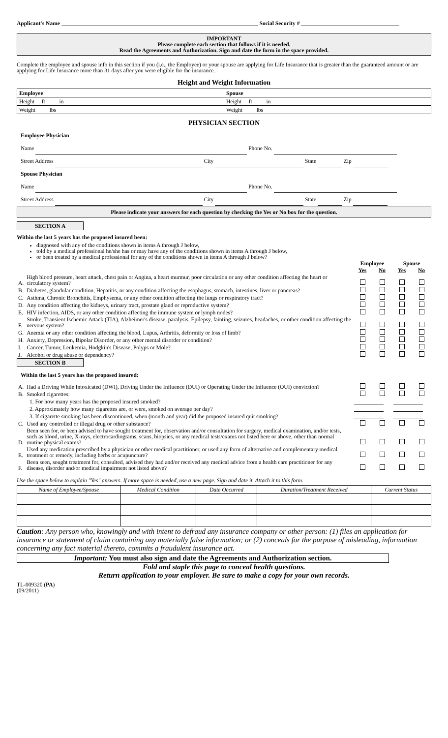Applicant's Name Social Security #
IMPORTANT
Please complete each section that follows if it is needed.
Read the Agreements and Authorization. Sign and date the form in the space provided.
Complete the employee and spouse info in this section if you (i.e., the Employee) or your spouse are applying for Life Insurance that is greater than the guaranteed amount or are applying for Life Insurance more than 31 days after you were eligible for the insurance.
Height and Weight Information
| Employee | Spouse |
| --- | --- |
| Height ft in | Height ft in |
| Weight lbs | Weight lbs |
PHYSICIAN SECTION
Employee Physician
Name Phone No.
Street Address City State Zip
Spouse Physician
Name Phone No.
Street Address City State Zip
Please indicate your answers for each question by checking the Yes or No box for the question.
SECTION A
Within the last 5 years has the proposed insured been:
diagnosed with any of the conditions shown in items A through J below,
told by a medical professional he/she has or may have any of the conditions shown in items A through J below,
or been treated by a medical professional for any of the conditions shown in items A through J below?
| | | Employee | | Spouse | |
| | | Yes | No | Yes | No |
| A. | High blood pressure, heart attack, chest pain or Angina, a heart murmur, poor circulation or any other condition affecting the heart or circulatory system? | | | | |
| B. | Diabetes, glandular condition, Hepatitis, or any condition affecting the esophagus, stomach, intestines, liver or pancreas? | | | | |
| C. | Asthma, Chronic Bronchitis, Emphysema, or any other condition affecting the lungs or respiratory tract? | | | | |
| D. | Any condition affecting the kidneys, urinary tract, prostate gland or reproductive system? | | | | |
| E. | HIV infection, AIDS, or any other condition affecting the immune system or lymph nodes? | | | | |
| F. | Stroke, Transient Ischemic Attack (TIA), Alzheimer's disease, paralysis, Epilepsy, fainting, seizures, headaches, or other condition affecting the nervous system? | | | | |
| G. | Anemia or any other condition affecting the blood, Lupus, Arthritis, deformity or loss of limb? | | | | |
| H. | Anxiety, Depression, Bipolar Disorder, or any other mental disorder or condition? | | | | |
| I. | Cancer, Tumor, Leukemia, Hodgkin's Disease, Polyps or Mole? | | | | |
| J. | Alcohol or drug abuse or dependency? | | | | |
SECTION B
Within the last 5 years has the proposed insured:
| A. | Had a Driving While Intoxicated (DWI), Driving Under the Influence (DUI) or Operating Under the Influence (OUI) conviction? | | | | |
| B. | Smoked cigarettes: | | | | |
| | 1. For how many years has the proposed insured smoked? | | | | |
| | 2. Approximately how many cigarettes are, or were, smoked on average per day? | | | | |
| | 3. If cigarette smoking has been discontinued, when (month and year) did the proposed insured quit smoking? | | | | |
| C. | Used any controlled or illegal drug or other substance? | | | | |
| D. | Been seen for, or been advised to have sought treatment for, observation and/or consultation for surgery, medical examination, and/or tests, such as blood, urine, X-rays, electrocardiograms, scans, biopsies, or any medical tests/exams not listed here or above, other than normal routine physical exams? | | | | |
| E. | Used any medication prescribed by a physician or other medical practitioner, or used any form of alternative and complementary medical treatment or remedy, including herbs or acupuncture? | | | | |
| F. | Been seen, sought treatment for, consulted, advised they had and/or received any medical advice from a health care practitioner for any disease, disorder and/or medical impairment not listed above? | | | | |
Use the space below to explain "Yes" answers. If more space is needed, use a new page. Sign and date it. Attach it to this form.
| Name of Employee/Spouse | Medical Condition | Date Occurred | Duration/Treatment Received | Current Status |
Caution: Any person who, knowingly and with intent to defraud any insurance company or other person: (1) files an application for insurance or statement of claim containing any materially false information; or (2) conceals for the purpose of misleading, information concerning any fact material thereto, commits a fraudulent insurance act.
Important: You must also sign and date the Agreements and Authorization section.
Fold and staple this page to conceal health questions.
Return application to your employer. Be sure to make a copy for your own records.
TL-009320 (PA)
(09/2011)